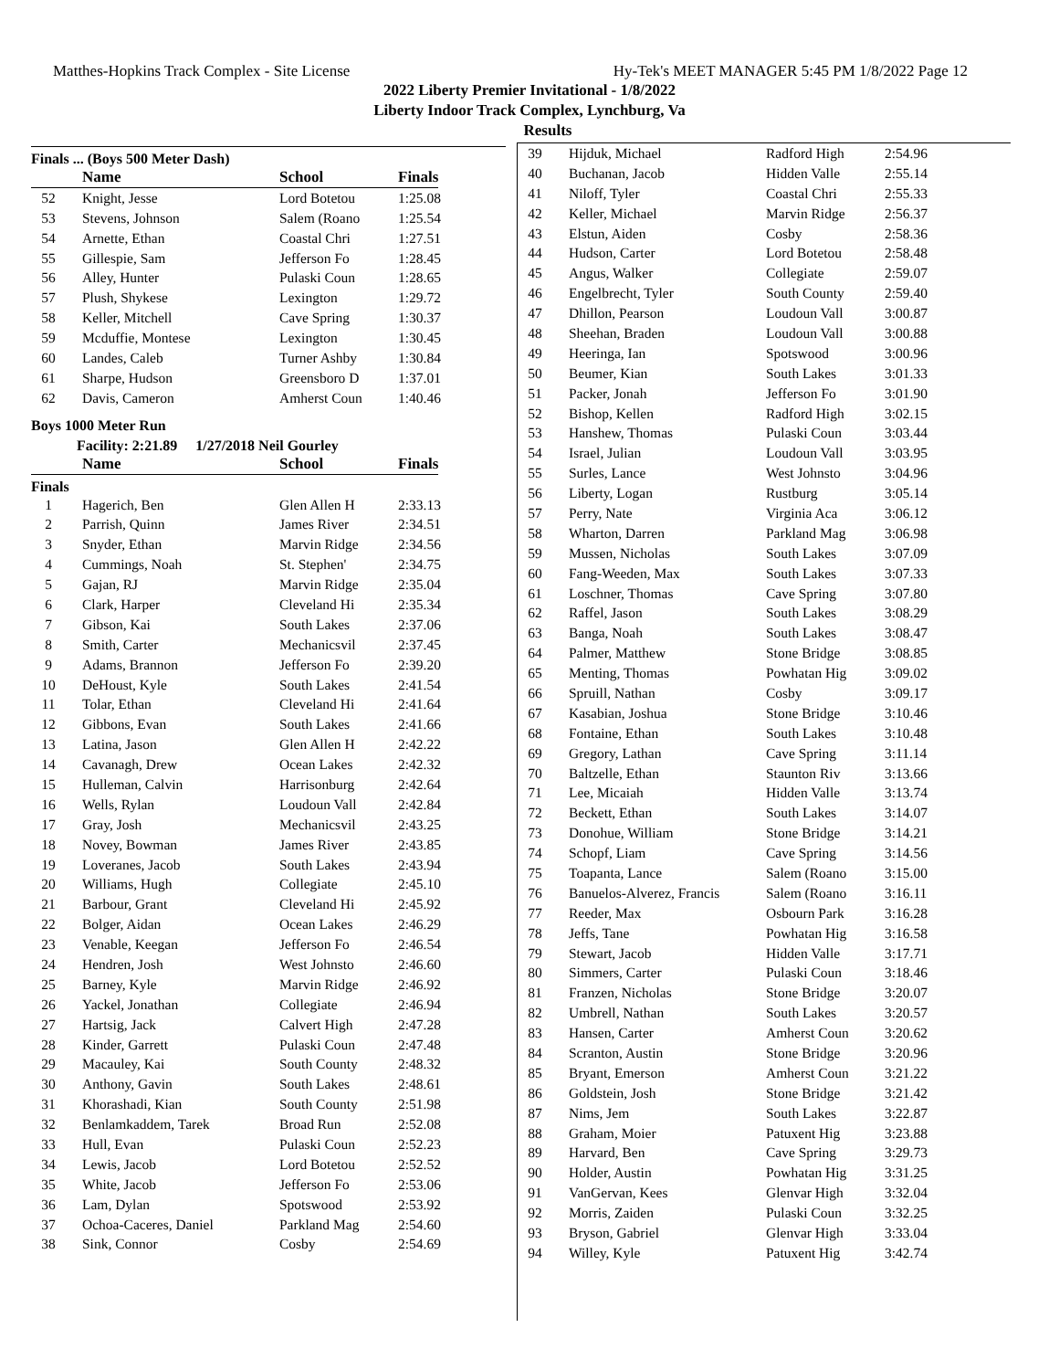Matthes-Hopkins Track Complex - Site License Hy-Tek's MEET MANAGER 5:45 PM 1/8/2022 Page 12
2022 Liberty Premier Invitational - 1/8/2022
Liberty Indoor Track Complex, Lynchburg, Va
Results
Finals ... (Boys 500 Meter Dash)
| | Name | School | Finals |
| --- | --- | --- | --- |
| 52 | Knight, Jesse | Lord Botetou | 1:25.08 |
| 53 | Stevens, Johnson | Salem (Roano | 1:25.54 |
| 54 | Arnette, Ethan | Coastal Chri | 1:27.51 |
| 55 | Gillespie, Sam | Jefferson Fo | 1:28.45 |
| 56 | Alley, Hunter | Pulaski Coun | 1:28.65 |
| 57 | Plush, Shykese | Lexington | 1:29.72 |
| 58 | Keller, Mitchell | Cave Spring | 1:30.37 |
| 59 | Mcduffie, Montese | Lexington | 1:30.45 |
| 60 | Landes, Caleb | Turner Ashby | 1:30.84 |
| 61 | Sharpe, Hudson | Greensboro D | 1:37.01 |
| 62 | Davis, Cameron | Amherst Coun | 1:40.46 |
Boys 1000 Meter Run
Facility: 2:21.89 1/27/2018 Neil Gourley
| | Name | School | Finals |
| --- | --- | --- | --- |
Finals
| 1 | Hagerich, Ben | Glen Allen H | 2:33.13 |
| 2 | Parrish, Quinn | James River | 2:34.51 |
| 3 | Snyder, Ethan | Marvin Ridge | 2:34.56 |
| 4 | Cummings, Noah | St. Stephen' | 2:34.75 |
| 5 | Gajan, RJ | Marvin Ridge | 2:35.04 |
| 6 | Clark, Harper | Cleveland Hi | 2:35.34 |
| 7 | Gibson, Kai | South Lakes | 2:37.06 |
| 8 | Smith, Carter | Mechanicsvil | 2:37.45 |
| 9 | Adams, Brannon | Jefferson Fo | 2:39.20 |
| 10 | DeHoust, Kyle | South Lakes | 2:41.54 |
| 11 | Tolar, Ethan | Cleveland Hi | 2:41.64 |
| 12 | Gibbons, Evan | South Lakes | 2:41.66 |
| 13 | Latina, Jason | Glen Allen H | 2:42.22 |
| 14 | Cavanagh, Drew | Ocean Lakes | 2:42.32 |
| 15 | Hulleman, Calvin | Harrisonburg | 2:42.64 |
| 16 | Wells, Rylan | Loudoun Vall | 2:42.84 |
| 17 | Gray, Josh | Mechanicsvil | 2:43.25 |
| 18 | Novey, Bowman | James River | 2:43.85 |
| 19 | Loveranes, Jacob | South Lakes | 2:43.94 |
| 20 | Williams, Hugh | Collegiate | 2:45.10 |
| 21 | Barbour, Grant | Cleveland Hi | 2:45.92 |
| 22 | Bolger, Aidan | Ocean Lakes | 2:46.29 |
| 23 | Venable, Keegan | Jefferson Fo | 2:46.54 |
| 24 | Hendren, Josh | West Johnsto | 2:46.60 |
| 25 | Barney, Kyle | Marvin Ridge | 2:46.92 |
| 26 | Yackel, Jonathan | Collegiate | 2:46.94 |
| 27 | Hartsig, Jack | Calvert High | 2:47.28 |
| 28 | Kinder, Garrett | Pulaski Coun | 2:47.48 |
| 29 | Macauley, Kai | South County | 2:48.32 |
| 30 | Anthony, Gavin | South Lakes | 2:48.61 |
| 31 | Khorashadi, Kian | South County | 2:51.98 |
| 32 | Benlamkaddem, Tarek | Broad Run | 2:52.08 |
| 33 | Hull, Evan | Pulaski Coun | 2:52.23 |
| 34 | Lewis, Jacob | Lord Botetou | 2:52.52 |
| 35 | White, Jacob | Jefferson Fo | 2:53.06 |
| 36 | Lam, Dylan | Spotswood | 2:53.92 |
| 37 | Ochoa-Caceres, Daniel | Parkland Mag | 2:54.60 |
| 38 | Sink, Connor | Cosby | 2:54.69 |
| 39 | Hijduk, Michael | Radford High | 2:54.96 |
| 40 | Buchanan, Jacob | Hidden Valle | 2:55.14 |
| 41 | Niloff, Tyler | Coastal Chri | 2:55.33 |
| 42 | Keller, Michael | Marvin Ridge | 2:56.37 |
| 43 | Elstun, Aiden | Cosby | 2:58.36 |
| 44 | Hudson, Carter | Lord Botetou | 2:58.48 |
| 45 | Angus, Walker | Collegiate | 2:59.07 |
| 46 | Engelbrecht, Tyler | South County | 2:59.40 |
| 47 | Dhillon, Pearson | Loudoun Vall | 3:00.87 |
| 48 | Sheehan, Braden | Loudoun Vall | 3:00.88 |
| 49 | Heeringa, Ian | Spotswood | 3:00.96 |
| 50 | Beumer, Kian | South Lakes | 3:01.33 |
| 51 | Packer, Jonah | Jefferson Fo | 3:01.90 |
| 52 | Bishop, Kellen | Radford High | 3:02.15 |
| 53 | Hanshew, Thomas | Pulaski Coun | 3:03.44 |
| 54 | Israel, Julian | Loudoun Vall | 3:03.95 |
| 55 | Surles, Lance | West Johnsto | 3:04.96 |
| 56 | Liberty, Logan | Rustburg | 3:05.14 |
| 57 | Perry, Nate | Virginia Aca | 3:06.12 |
| 58 | Wharton, Darren | Parkland Mag | 3:06.98 |
| 59 | Mussen, Nicholas | South Lakes | 3:07.09 |
| 60 | Fang-Weeden, Max | South Lakes | 3:07.33 |
| 61 | Loschner, Thomas | Cave Spring | 3:07.80 |
| 62 | Raffel, Jason | South Lakes | 3:08.29 |
| 63 | Banga, Noah | South Lakes | 3:08.47 |
| 64 | Palmer, Matthew | Stone Bridge | 3:08.85 |
| 65 | Menting, Thomas | Powhatan Hig | 3:09.02 |
| 66 | Spruill, Nathan | Cosby | 3:09.17 |
| 67 | Kasabian, Joshua | Stone Bridge | 3:10.46 |
| 68 | Fontaine, Ethan | South Lakes | 3:10.48 |
| 69 | Gregory, Lathan | Cave Spring | 3:11.14 |
| 70 | Baltzelle, Ethan | Staunton Riv | 3:13.66 |
| 71 | Lee, Micaiah | Hidden Valle | 3:13.74 |
| 72 | Beckett, Ethan | South Lakes | 3:14.07 |
| 73 | Donohue, William | Stone Bridge | 3:14.21 |
| 74 | Schopf, Liam | Cave Spring | 3:14.56 |
| 75 | Toapanta, Lance | Salem (Roano | 3:15.00 |
| 76 | Banuelos-Alverez, Francis | Salem (Roano | 3:16.11 |
| 77 | Reeder, Max | Osbourn Park | 3:16.28 |
| 78 | Jeffs, Tane | Powhatan Hig | 3:16.58 |
| 79 | Stewart, Jacob | Hidden Valle | 3:17.71 |
| 80 | Simmers, Carter | Pulaski Coun | 3:18.46 |
| 81 | Franzen, Nicholas | Stone Bridge | 3:20.07 |
| 82 | Umbrell, Nathan | South Lakes | 3:20.57 |
| 83 | Hansen, Carter | Amherst Coun | 3:20.62 |
| 84 | Scranton, Austin | Stone Bridge | 3:20.96 |
| 85 | Bryant, Emerson | Amherst Coun | 3:21.22 |
| 86 | Goldstein, Josh | Stone Bridge | 3:21.42 |
| 87 | Nims, Jem | South Lakes | 3:22.87 |
| 88 | Graham, Moier | Patuxent Hig | 3:23.88 |
| 89 | Harvard, Ben | Cave Spring | 3:29.73 |
| 90 | Holder, Austin | Powhatan Hig | 3:31.25 |
| 91 | VanGervan, Kees | Glenvar High | 3:32.04 |
| 92 | Morris, Zaiden | Pulaski Coun | 3:32.25 |
| 93 | Bryson, Gabriel | Glenvar High | 3:33.04 |
| 94 | Willey, Kyle | Patuxent Hig | 3:42.74 |